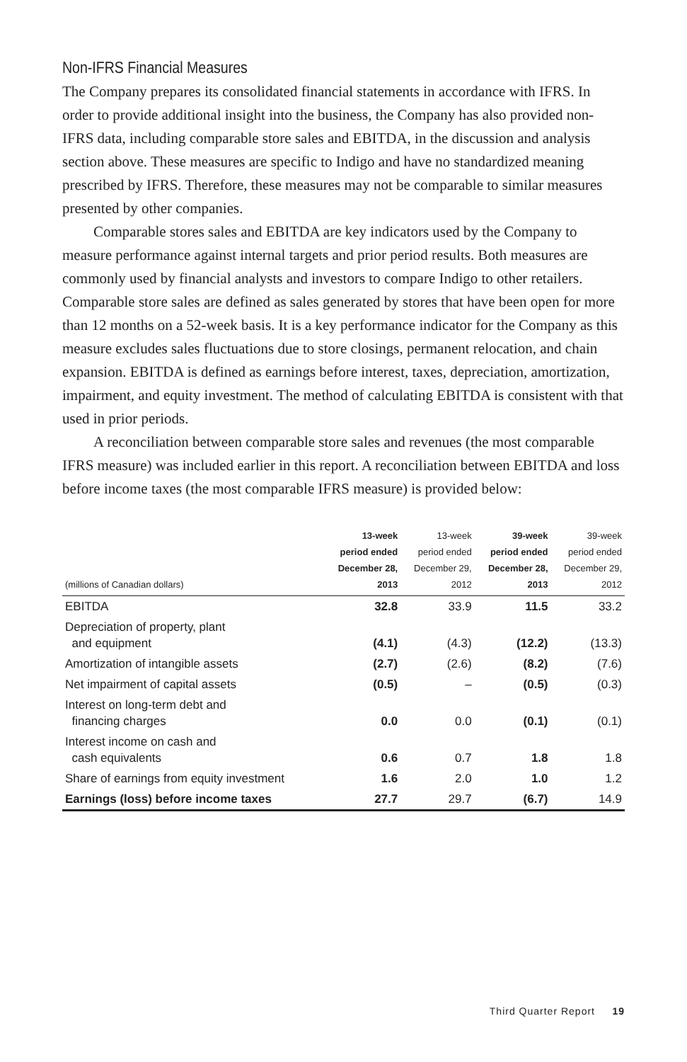Non-IFRS Financial Measures
The Company prepares its consolidated financial statements in accordance with IFRS. In order to provide additional insight into the business, the Company has also provided non-IFRS data, including comparable store sales and EBITDA, in the discussion and analysis section above. These measures are specific to Indigo and have no standardized meaning prescribed by IFRS. Therefore, these measures may not be comparable to similar measures presented by other companies.
Comparable stores sales and EBITDA are key indicators used by the Company to measure performance against internal targets and prior period results. Both measures are commonly used by financial analysts and investors to compare Indigo to other retailers. Comparable store sales are defined as sales generated by stores that have been open for more than 12 months on a 52-week basis. It is a key performance indicator for the Company as this measure excludes sales fluctuations due to store closings, permanent relocation, and chain expansion. EBITDA is defined as earnings before interest, taxes, depreciation, amortization, impairment, and equity investment. The method of calculating EBITDA is consistent with that used in prior periods.
A reconciliation between comparable store sales and revenues (the most comparable IFRS measure) was included earlier in this report. A reconciliation between EBITDA and loss before income taxes (the most comparable IFRS measure) is provided below:
| (millions of Canadian dollars) | 13-week period ended December 28, 2013 | 13-week period ended December 29, 2012 | 39-week period ended December 28, 2013 | 39-week period ended December 29, 2012 |
| --- | --- | --- | --- | --- |
| EBITDA | 32.8 | 33.9 | 11.5 | 33.2 |
| Depreciation of property, plant and equipment | (4.1) | (4.3) | (12.2) | (13.3) |
| Amortization of intangible assets | (2.7) | (2.6) | (8.2) | (7.6) |
| Net impairment of capital assets | (0.5) | – | (0.5) | (0.3) |
| Interest on long-term debt and financing charges | 0.0 | 0.0 | (0.1) | (0.1) |
| Interest income on cash and cash equivalents | 0.6 | 0.7 | 1.8 | 1.8 |
| Share of earnings from equity investment | 1.6 | 2.0 | 1.0 | 1.2 |
| Earnings (loss) before income taxes | 27.7 | 29.7 | (6.7) | 14.9 |
Third Quarter Report 19